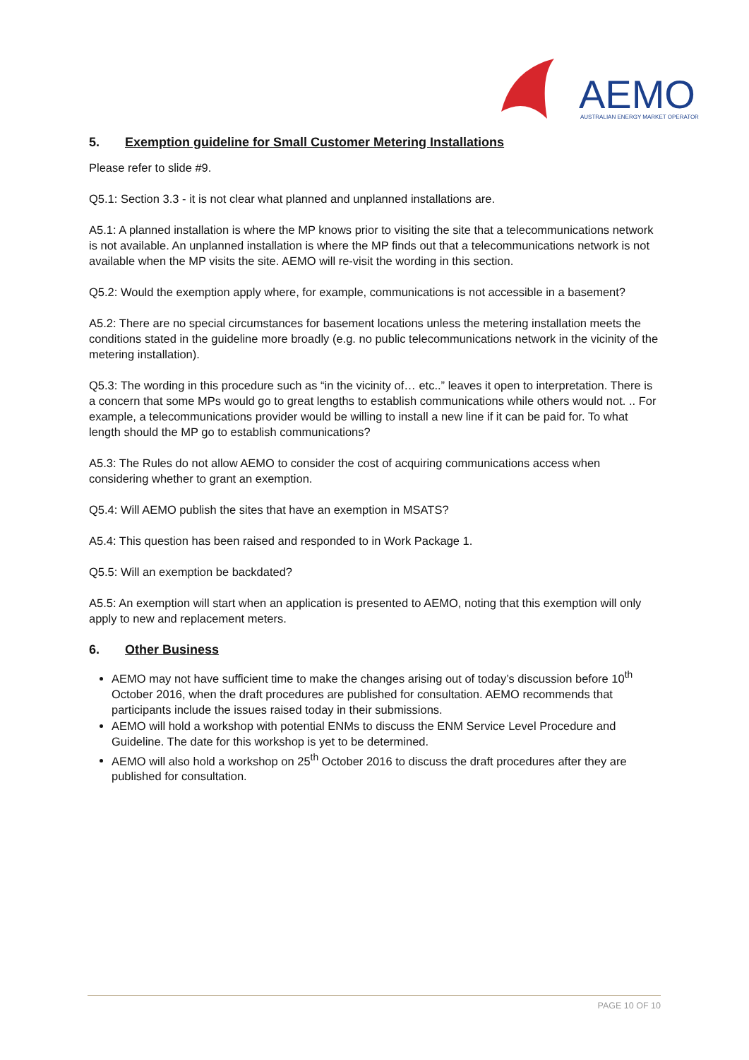AEMO
AUSTRALIAN ENERGY MARKET OPERATOR
5. Exemption guideline for Small Customer Metering Installations
Please refer to slide #9.
Q5.1: Section 3.3 - it is not clear what planned and unplanned installations are.
A5.1: A planned installation is where the MP knows prior to visiting the site that a telecommunications network is not available. An unplanned installation is where the MP finds out that a telecommunications network is not available when the MP visits the site. AEMO will re-visit the wording in this section.
Q5.2: Would the exemption apply where, for example, communications is not accessible in a basement?
A5.2: There are no special circumstances for basement locations unless the metering installation meets the conditions stated in the guideline more broadly (e.g. no public telecommunications network in the vicinity of the metering installation).
Q5.3: The wording in this procedure such as “in the vicinity of… etc..” leaves it open to interpretation. There is a concern that some MPs would go to great lengths to establish communications while others would not. .. For example, a telecommunications provider would be willing to install a new line if it can be paid for. To what length should the MP go to establish communications?
A5.3: The Rules do not allow AEMO to consider the cost of acquiring communications access when considering whether to grant an exemption.
Q5.4: Will AEMO publish the sites that have an exemption in MSATS?
A5.4: This question has been raised and responded to in Work Package 1.
Q5.5: Will an exemption be backdated?
A5.5: An exemption will start when an application is presented to AEMO, noting that this exemption will only apply to new and replacement meters.
6. Other Business
AEMO may not have sufficient time to make the changes arising out of today’s discussion before 10<sup>th</sup> October 2016, when the draft procedures are published for consultation. AEMO recommends that participants include the issues raised today in their submissions.
AEMO will hold a workshop with potential ENMs to discuss the ENM Service Level Procedure and Guideline. The date for this workshop is yet to be determined.
AEMO will also hold a workshop on 25<sup>th</sup> October 2016 to discuss the draft procedures after they are published for consultation.
PAGE 10 OF 10